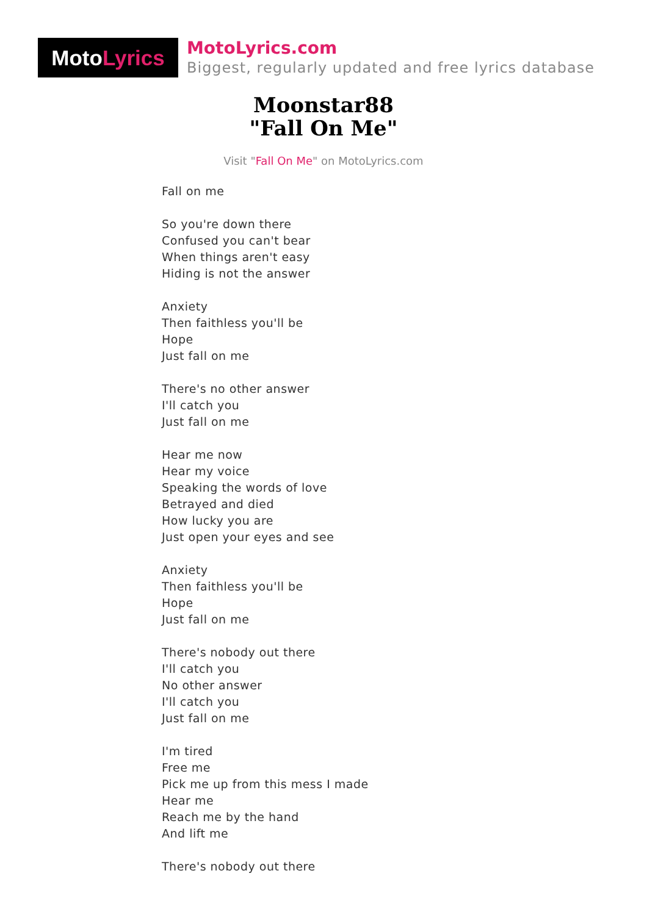Moto Lyrics
MotoLyrics.com
Biggest, regularly updated and free lyrics database
Moonstar88
"Fall On Me"
Visit "Fall On Me" on MotoLyrics.com
Fall on me
So you're down there
Confused you can't bear
When things aren't easy
Hiding is not the answer
Anxiety
Then faithless you'll be
Hope
Just fall on me
There's no other answer
I'll catch you
Just fall on me
Hear me now
Hear my voice
Speaking the words of love
Betrayed and died
How lucky you are
Just open your eyes and see
Anxiety
Then faithless you'll be
Hope
Just fall on me
There's nobody out there
I'll catch you
No other answer
I'll catch you
Just fall on me
I'm tired
Free me
Pick me up from this mess I made
Hear me
Reach me by the hand
And lift me
There's nobody out there